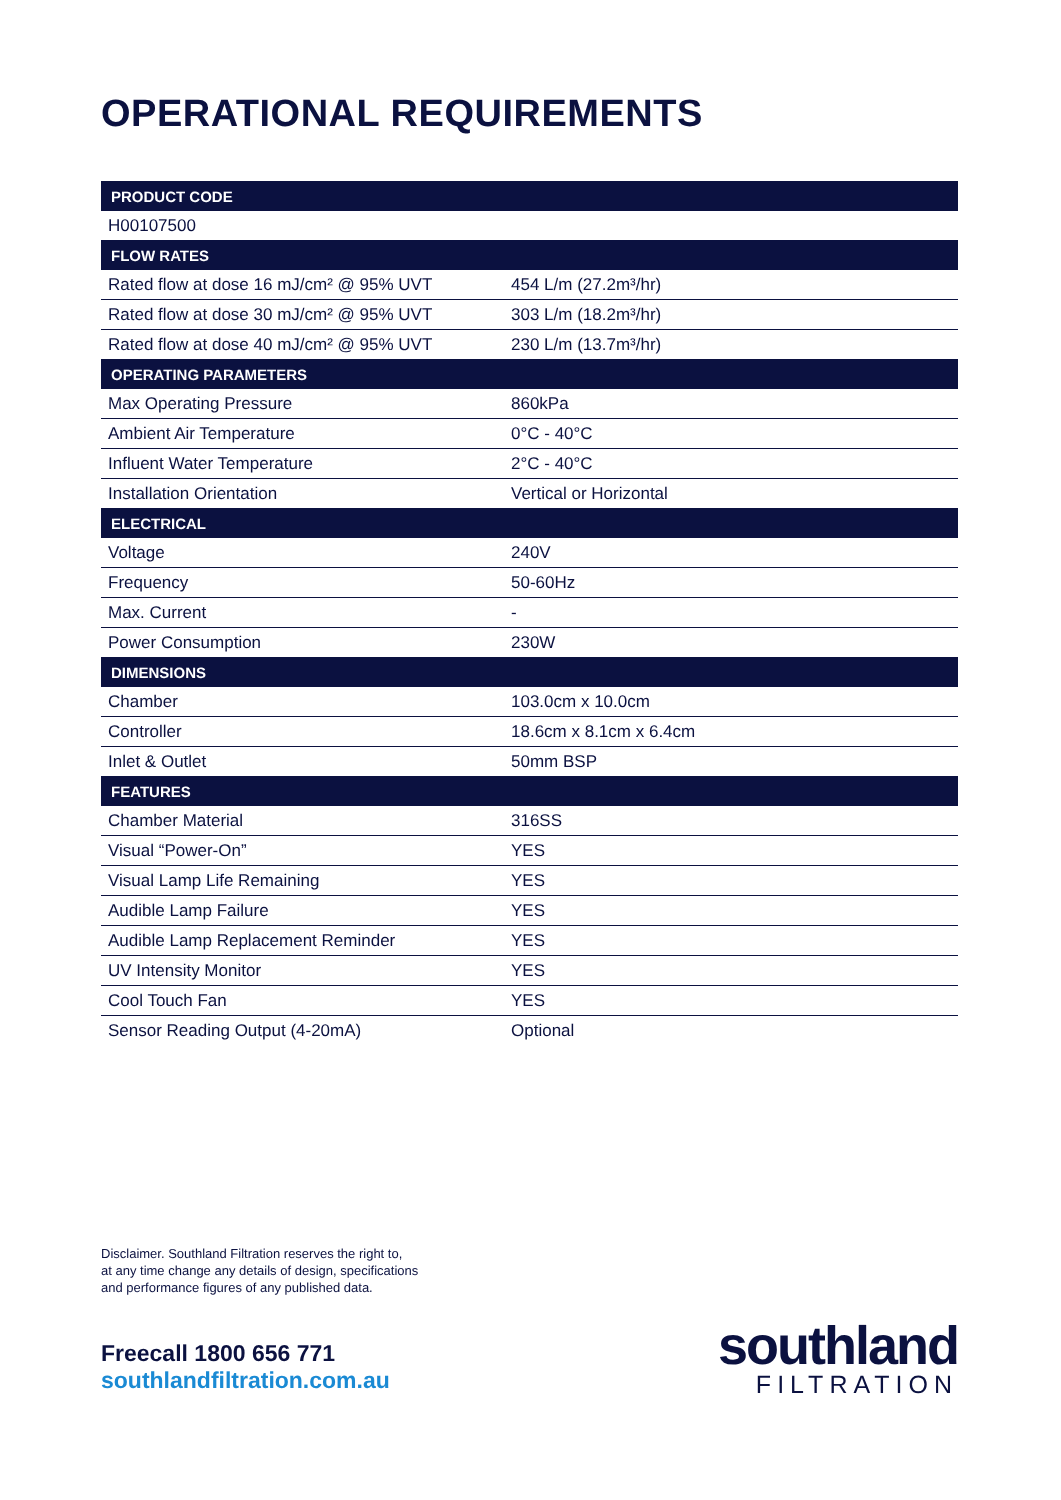OPERATIONAL REQUIREMENTS
| PRODUCT CODE | |
| --- | --- |
| H00107500 | |
| FLOW RATES | |
| Rated flow at dose 16 mJ/cm² @ 95% UVT | 454 L/m (27.2m³/hr) |
| Rated flow at dose 30 mJ/cm² @ 95% UVT | 303 L/m (18.2m³/hr) |
| Rated flow at dose 40 mJ/cm² @ 95% UVT | 230 L/m (13.7m³/hr) |
| OPERATING PARAMETERS | |
| Max Operating Pressure | 860kPa |
| Ambient Air Temperature | 0°C - 40°C |
| Influent Water Temperature | 2°C - 40°C |
| Installation Orientation | Vertical or Horizontal |
| ELECTRICAL | |
| Voltage | 240V |
| Frequency | 50-60Hz |
| Max. Current | - |
| Power Consumption | 230W |
| DIMENSIONS | |
| Chamber | 103.0cm x 10.0cm |
| Controller | 18.6cm x 8.1cm x 6.4cm |
| Inlet & Outlet | 50mm BSP |
| FEATURES | |
| Chamber Material | 316SS |
| Visual “Power-On” | YES |
| Visual Lamp Life Remaining | YES |
| Audible Lamp Failure | YES |
| Audible Lamp Replacement Reminder | YES |
| UV Intensity Monitor | YES |
| Cool Touch Fan | YES |
| Sensor Reading Output (4-20mA) | Optional |
Disclaimer. Southland Filtration reserves the right to,
at any time change any details of design, specifications
and performance figures of any published data.
Freecall 1800 656 771
southlandfiltration.com.au
southland
FILTRATION